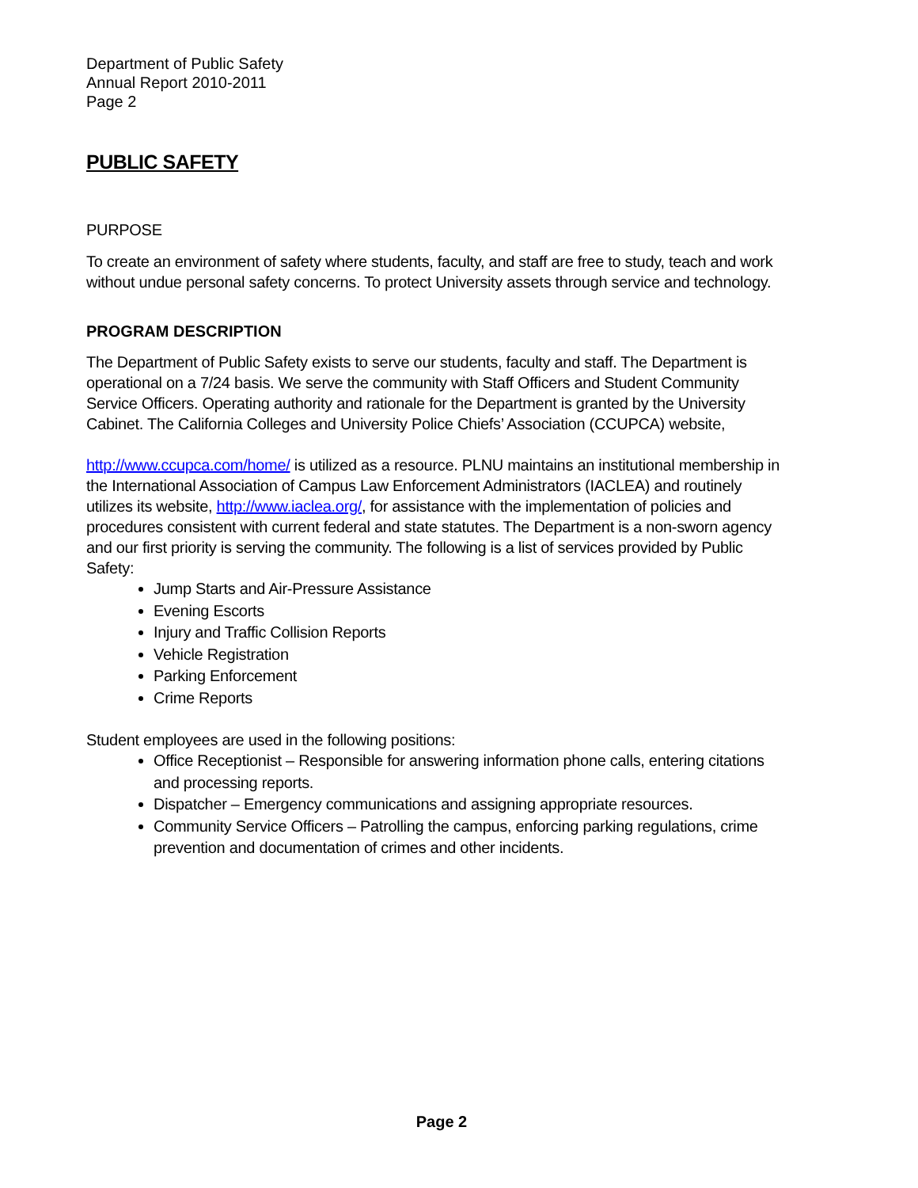Department of Public Safety
Annual Report 2010-2011
Page 2
PUBLIC SAFETY
PURPOSE
To create an environment of safety where students, faculty, and staff are free to study, teach and work without undue personal safety concerns. To protect University assets through service and technology.
PROGRAM DESCRIPTION
The Department of Public Safety exists to serve our students, faculty and staff. The Department is operational on a 7/24 basis. We serve the community with Staff Officers and Student Community Service Officers. Operating authority and rationale for the Department is granted by the University Cabinet. The California Colleges and University Police Chiefs’ Association (CCUPCA) website,
http://www.ccupca.com/home/ is utilized as a resource. PLNU maintains an institutional membership in the International Association of Campus Law Enforcement Administrators (IACLEA) and routinely utilizes its website, http://www.iaclea.org/, for assistance with the implementation of policies and procedures consistent with current federal and state statutes. The Department is a non-sworn agency and our first priority is serving the community. The following is a list of services provided by Public Safety:
Jump Starts and Air-Pressure Assistance
Evening Escorts
Injury and Traffic Collision Reports
Vehicle Registration
Parking Enforcement
Crime Reports
Student employees are used in the following positions:
Office Receptionist – Responsible for answering information phone calls, entering citations and processing reports.
Dispatcher – Emergency communications and assigning appropriate resources.
Community Service Officers – Patrolling the campus, enforcing parking regulations, crime prevention and documentation of crimes and other incidents.
Page 2